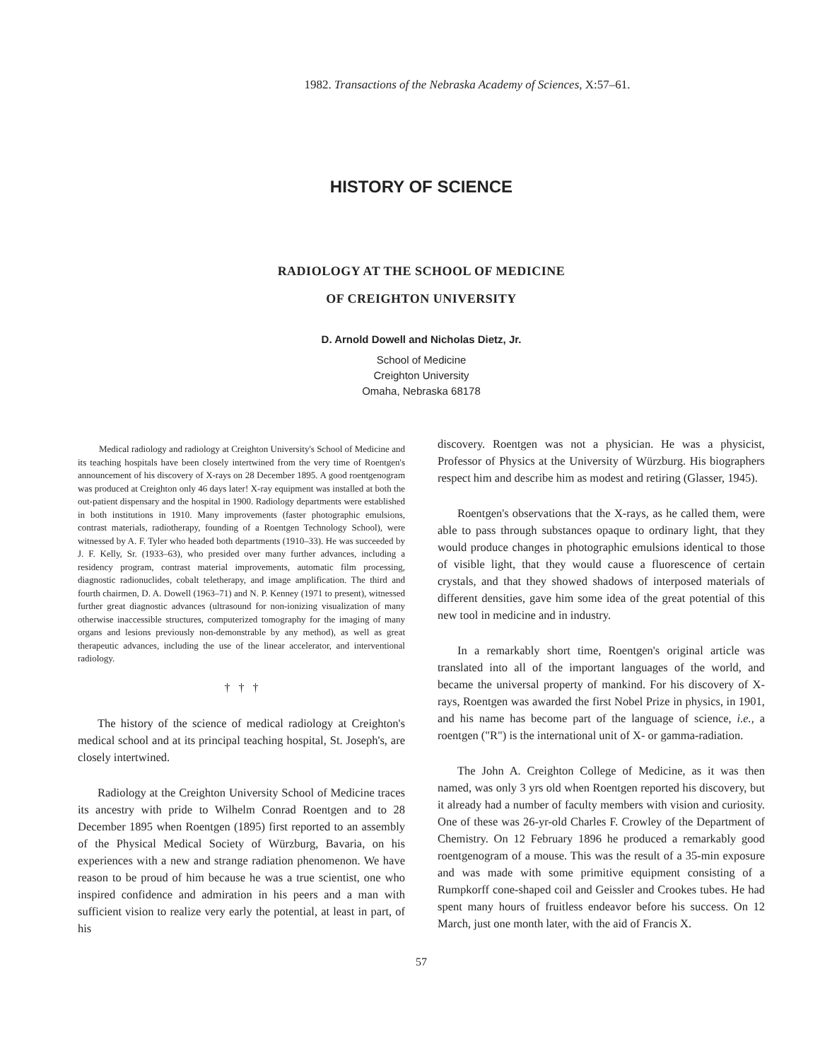1982. Transactions of the Nebraska Academy of Sciences, X:57–61.
HISTORY OF SCIENCE
RADIOLOGY AT THE SCHOOL OF MEDICINE
OF CREIGHTON UNIVERSITY
D. Arnold Dowell and Nicholas Dietz, Jr.
School of Medicine
Creighton University
Omaha, Nebraska 68178
Medical radiology and radiology at Creighton University's School of Medicine and its teaching hospitals have been closely intertwined from the very time of Roentgen's announcement of his discovery of X-rays on 28 December 1895. A good roentgenogram was produced at Creighton only 46 days later! X-ray equipment was installed at both the out-patient dispensary and the hospital in 1900. Radiology departments were established in both institutions in 1910. Many improvements (faster photographic emulsions, contrast materials, radiotherapy, founding of a Roentgen Technology School), were witnessed by A. F. Tyler who headed both departments (1910–33). He was succeeded by J. F. Kelly, Sr. (1933–63), who presided over many further advances, including a residency program, contrast material improvements, automatic film processing, diagnostic radionuclides, cobalt teletherapy, and image amplification. The third and fourth chairmen, D. A. Dowell (1963–71) and N. P. Kenney (1971 to present), witnessed further great diagnostic advances (ultrasound for non-ionizing visualization of many otherwise inaccessible structures, computerized tomography for the imaging of many organs and lesions previously non-demonstrable by any method), as well as great therapeutic advances, including the use of the linear accelerator, and interventional radiology.
† † †
The history of the science of medical radiology at Creighton's medical school and at its principal teaching hospital, St. Joseph's, are closely intertwined.
Radiology at the Creighton University School of Medicine traces its ancestry with pride to Wilhelm Conrad Roentgen and to 28 December 1895 when Roentgen (1895) first reported to an assembly of the Physical Medical Society of Würzburg, Bavaria, on his experiences with a new and strange radiation phenomenon. We have reason to be proud of him because he was a true scientist, one who inspired confidence and admiration in his peers and a man with sufficient vision to realize very early the potential, at least in part, of his
discovery. Roentgen was not a physician. He was a physicist, Professor of Physics at the University of Würzburg. His biographers respect him and describe him as modest and retiring (Glasser, 1945).
Roentgen's observations that the X-rays, as he called them, were able to pass through substances opaque to ordinary light, that they would produce changes in photographic emulsions identical to those of visible light, that they would cause a fluorescence of certain crystals, and that they showed shadows of interposed materials of different densities, gave him some idea of the great potential of this new tool in medicine and in industry.
In a remarkably short time, Roentgen's original article was translated into all of the important languages of the world, and became the universal property of mankind. For his discovery of X-rays, Roentgen was awarded the first Nobel Prize in physics, in 1901, and his name has become part of the language of science, i.e., a roentgen ("R") is the international unit of X- or gamma-radiation.
The John A. Creighton College of Medicine, as it was then named, was only 3 yrs old when Roentgen reported his discovery, but it already had a number of faculty members with vision and curiosity. One of these was 26-yr-old Charles F. Crowley of the Department of Chemistry. On 12 February 1896 he produced a remarkably good roentgenogram of a mouse. This was the result of a 35-min exposure and was made with some primitive equipment consisting of a Rumpkorff cone-shaped coil and Geissler and Crookes tubes. He had spent many hours of fruitless endeavor before his success. On 12 March, just one month later, with the aid of Francis X.
57